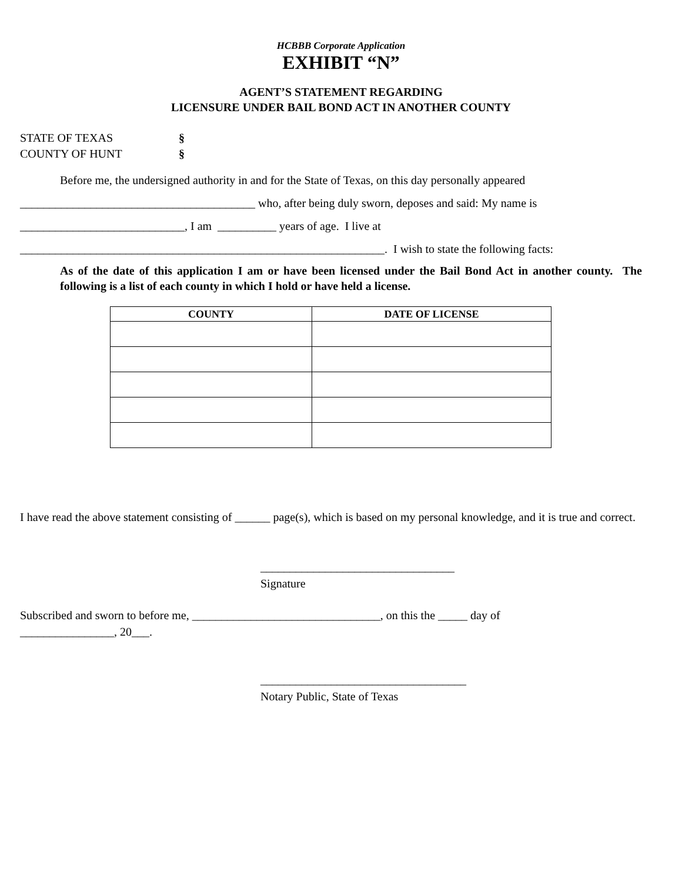HCBBB Corporate Application
EXHIBIT “N”
AGENT’S STATEMENT REGARDING
LICENSURE UNDER BAIL BOND ACT IN ANOTHER COUNTY
STATE OF TEXAS §
COUNTY OF HUNT §
Before me, the undersigned authority in and for the State of Texas, on this day personally appeared
________________________________________ who, after being duly sworn, deposes and said: My name is
____________________________, I am __________ years of age. I live at
______________________________________________________________. I wish to state the following facts:
As of the date of this application I am or have been licensed under the Bail Bond Act in another county. The following is a list of each county in which I hold or have held a license.
| COUNTY | DATE OF LICENSE |
| --- | --- |
I have read the above statement consisting of ______ page(s), which is based on my personal knowledge, and it is true and correct.
_________________________________
Signature
Subscribed and sworn to before me, ________________________________, on this the _____ day of
________________, 20___.
___________________________________
Notary Public, State of Texas